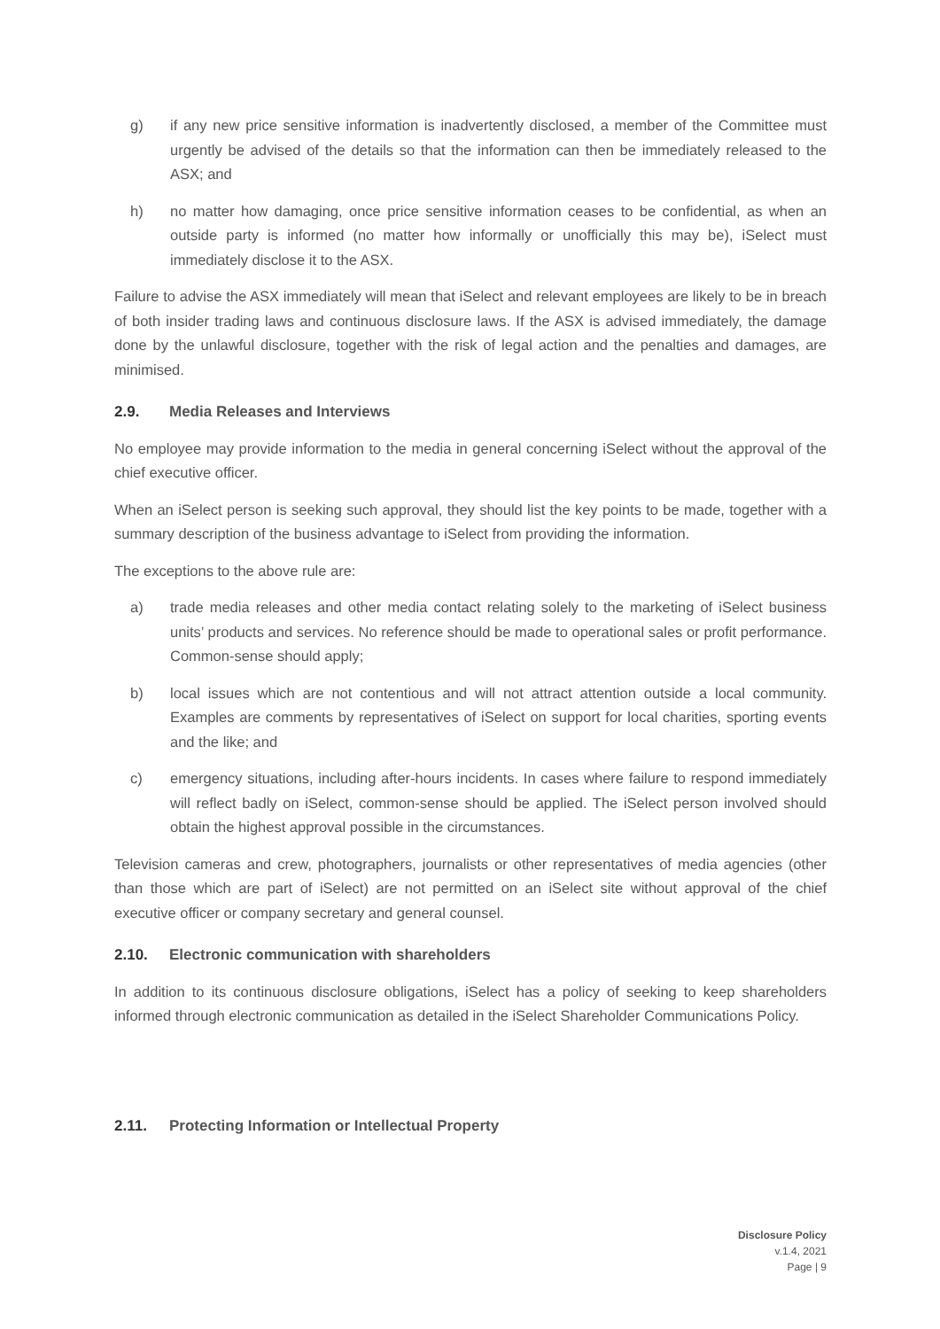g) if any new price sensitive information is inadvertently disclosed, a member of the Committee must urgently be advised of the details so that the information can then be immediately released to the ASX; and
h) no matter how damaging, once price sensitive information ceases to be confidential, as when an outside party is informed (no matter how informally or unofficially this may be), iSelect must immediately disclose it to the ASX.
Failure to advise the ASX immediately will mean that iSelect and relevant employees are likely to be in breach of both insider trading laws and continuous disclosure laws. If the ASX is advised immediately, the damage done by the unlawful disclosure, together with the risk of legal action and the penalties and damages, are minimised.
2.9. Media Releases and Interviews
No employee may provide information to the media in general concerning iSelect without the approval of the chief executive officer.
When an iSelect person is seeking such approval, they should list the key points to be made, together with a summary description of the business advantage to iSelect from providing the information.
The exceptions to the above rule are:
a) trade media releases and other media contact relating solely to the marketing of iSelect business units’ products and services. No reference should be made to operational sales or profit performance. Common-sense should apply;
b) local issues which are not contentious and will not attract attention outside a local community. Examples are comments by representatives of iSelect on support for local charities, sporting events and the like; and
c) emergency situations, including after-hours incidents. In cases where failure to respond immediately will reflect badly on iSelect, common-sense should be applied. The iSelect person involved should obtain the highest approval possible in the circumstances.
Television cameras and crew, photographers, journalists or other representatives of media agencies (other than those which are part of iSelect) are not permitted on an iSelect site without approval of the chief executive officer or company secretary and general counsel.
2.10. Electronic communication with shareholders
In addition to its continuous disclosure obligations, iSelect has a policy of seeking to keep shareholders informed through electronic communication as detailed in the iSelect Shareholder Communications Policy.
2.11. Protecting Information or Intellectual Property
Disclosure Policy
v.1.4, 2021
Page | 9